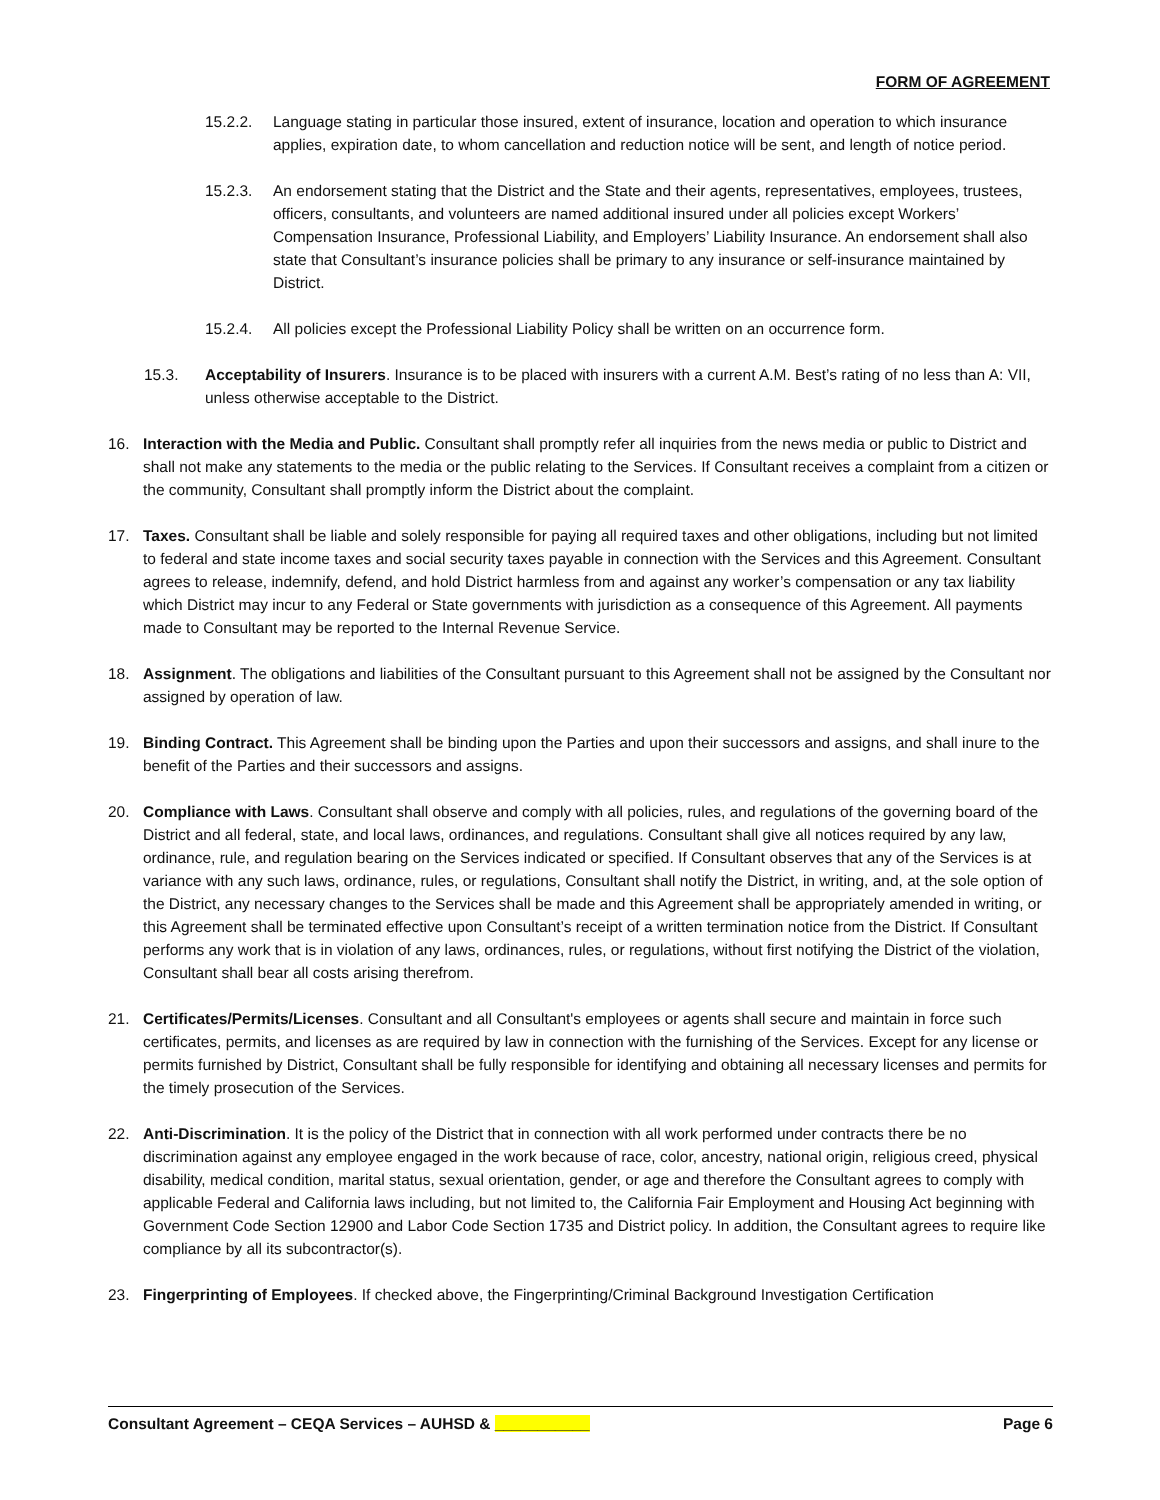FORM OF AGREEMENT
15.2.2. Language stating in particular those insured, extent of insurance, location and operation to which insurance applies, expiration date, to whom cancellation and reduction notice will be sent, and length of notice period.
15.2.3. An endorsement stating that the District and the State and their agents, representatives, employees, trustees, officers, consultants, and volunteers are named additional insured under all policies except Workers’ Compensation Insurance, Professional Liability, and Employers’ Liability Insurance. An endorsement shall also state that Consultant’s insurance policies shall be primary to any insurance or self-insurance maintained by District.
15.2.4. All policies except the Professional Liability Policy shall be written on an occurrence form.
15.3. Acceptability of Insurers. Insurance is to be placed with insurers with a current A.M. Best’s rating of no less than A: VII, unless otherwise acceptable to the District.
16. Interaction with the Media and Public. Consultant shall promptly refer all inquiries from the news media or public to District and shall not make any statements to the media or the public relating to the Services. If Consultant receives a complaint from a citizen or the community, Consultant shall promptly inform the District about the complaint.
17. Taxes. Consultant shall be liable and solely responsible for paying all required taxes and other obligations, including but not limited to federal and state income taxes and social security taxes payable in connection with the Services and this Agreement. Consultant agrees to release, indemnify, defend, and hold District harmless from and against any worker’s compensation or any tax liability which District may incur to any Federal or State governments with jurisdiction as a consequence of this Agreement. All payments made to Consultant may be reported to the Internal Revenue Service.
18. Assignment. The obligations and liabilities of the Consultant pursuant to this Agreement shall not be assigned by the Consultant nor assigned by operation of law.
19. Binding Contract. This Agreement shall be binding upon the Parties and upon their successors and assigns, and shall inure to the benefit of the Parties and their successors and assigns.
20. Compliance with Laws. Consultant shall observe and comply with all policies, rules, and regulations of the governing board of the District and all federal, state, and local laws, ordinances, and regulations. Consultant shall give all notices required by any law, ordinance, rule, and regulation bearing on the Services indicated or specified. If Consultant observes that any of the Services is at variance with any such laws, ordinance, rules, or regulations, Consultant shall notify the District, in writing, and, at the sole option of the District, any necessary changes to the Services shall be made and this Agreement shall be appropriately amended in writing, or this Agreement shall be terminated effective upon Consultant’s receipt of a written termination notice from the District. If Consultant performs any work that is in violation of any laws, ordinances, rules, or regulations, without first notifying the District of the violation, Consultant shall bear all costs arising therefrom.
21. Certificates/Permits/Licenses. Consultant and all Consultant's employees or agents shall secure and maintain in force such certificates, permits, and licenses as are required by law in connection with the furnishing of the Services. Except for any license or permits furnished by District, Consultant shall be fully responsible for identifying and obtaining all necessary licenses and permits for the timely prosecution of the Services.
22. Anti-Discrimination. It is the policy of the District that in connection with all work performed under contracts there be no discrimination against any employee engaged in the work because of race, color, ancestry, national origin, religious creed, physical disability, medical condition, marital status, sexual orientation, gender, or age and therefore the Consultant agrees to comply with applicable Federal and California laws including, but not limited to, the California Fair Employment and Housing Act beginning with Government Code Section 12900 and Labor Code Section 1735 and District policy. In addition, the Consultant agrees to require like compliance by all its subcontractor(s).
23. Fingerprinting of Employees. If checked above, the Fingerprinting/Criminal Background Investigation Certification
Consultant Agreement – CEQA Services – AUHSD & ___________ Page 6